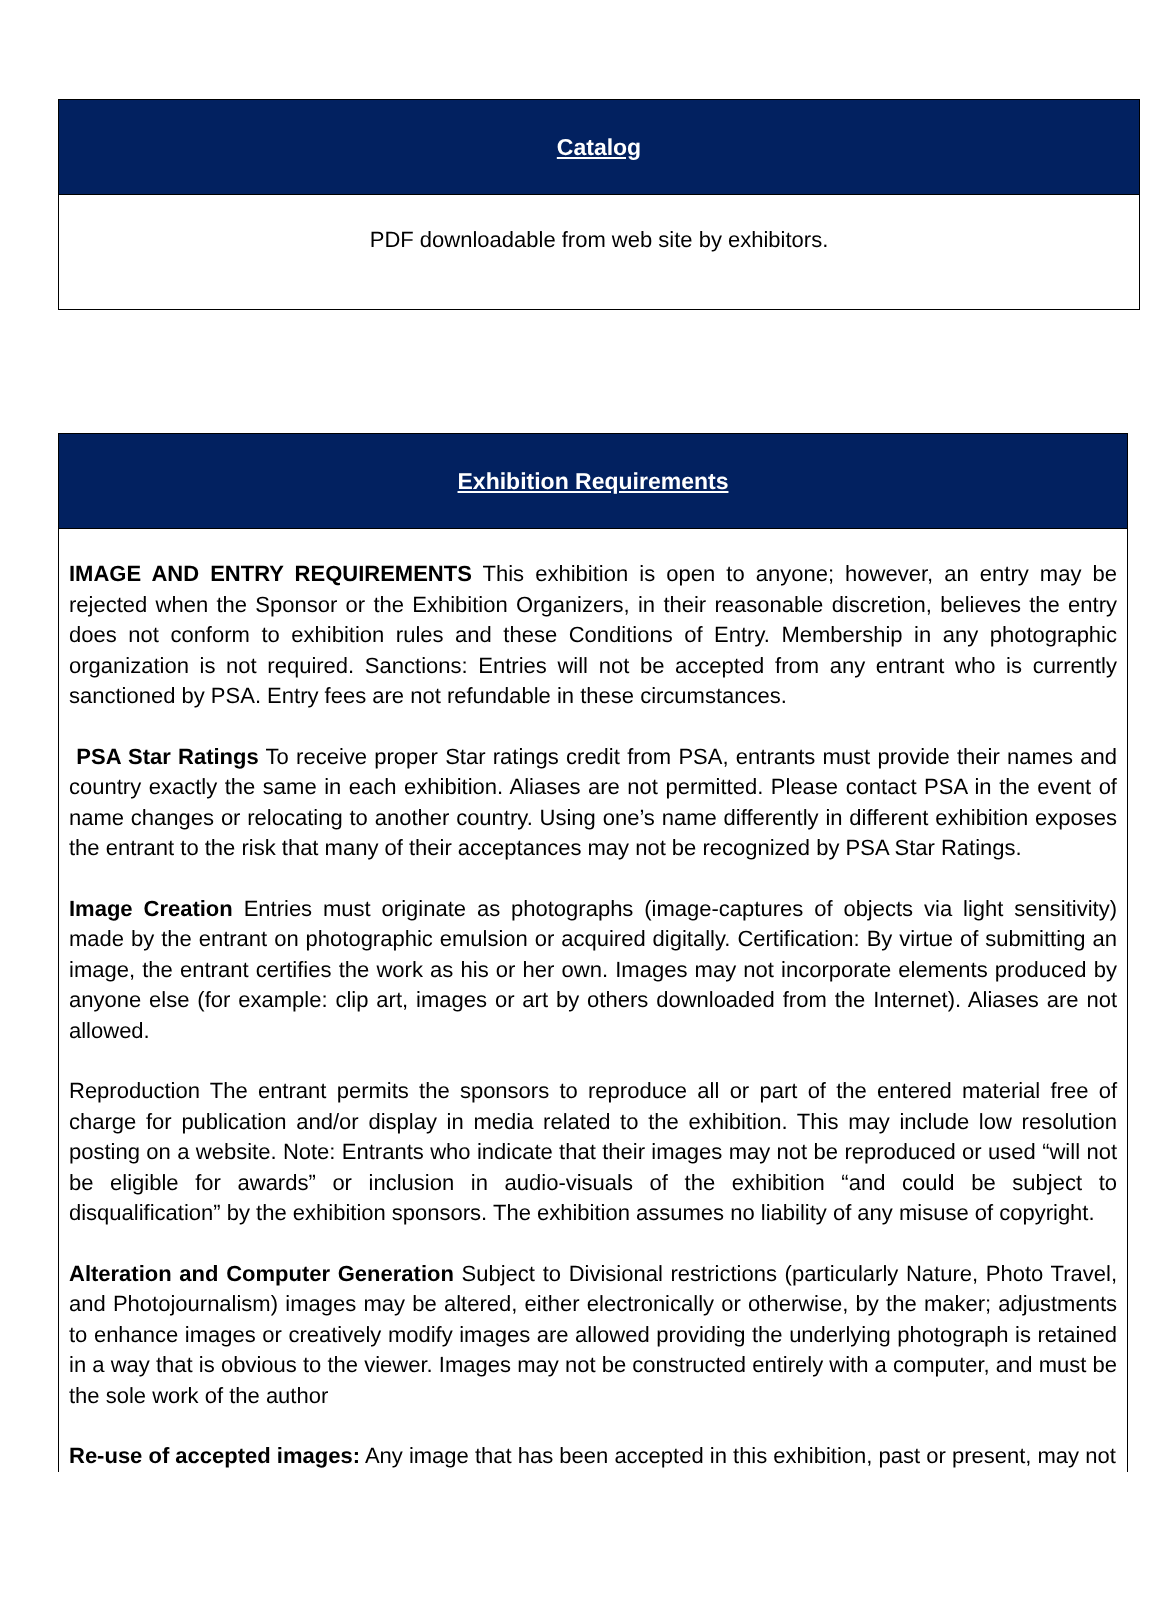| Catalog |
| --- |
| PDF downloadable from web site by exhibitors. |
| Exhibition Requirements |
| --- |
| IMAGE AND ENTRY REQUIREMENTS This exhibition is open to anyone; however, an entry may be rejected when the Sponsor or the Exhibition Organizers, in their reasonable discretion, believes the entry does not conform to exhibition rules and these Conditions of Entry. Membership in any photographic organization is not required. Sanctions: Entries will not be accepted from any entrant who is currently sanctioned by PSA. Entry fees are not refundable in these circumstances. PSA Star Ratings To receive proper Star ratings credit from PSA, entrants must provide their names and country exactly the same in each exhibition. Aliases are not permitted. Please contact PSA in the event of name changes or relocating to another country. Using one’s name differently in different exhibition exposes the entrant to the risk that many of their acceptances may not be recognized by PSA Star Ratings. Image Creation Entries must originate as photographs (image-captures of objects via light sensitivity) made by the entrant on photographic emulsion or acquired digitally. Certification: By virtue of submitting an image, the entrant certifies the work as his or her own. Images may not incorporate elements produced by anyone else (for example: clip art, images or art by others downloaded from the Internet). Aliases are not allowed. Reproduction The entrant permits the sponsors to reproduce all or part of the entered material free of charge for publication and/or display in media related to the exhibition. This may include low resolution posting on a website. Note: Entrants who indicate that their images may not be reproduced or used “will not be eligible for awards” or inclusion in audio-visuals of the exhibition “and could be subject to disqualification” by the exhibition sponsors. The exhibition assumes no liability of any misuse of copyright. Alteration and Computer Generation Subject to Divisional restrictions (particularly Nature, Photo Travel, and Photojournalism) images may be altered, either electronically or otherwise, by the maker; adjustments to enhance images or creatively modify images are allowed providing the underlying photograph is retained in a way that is obvious to the viewer. Images may not be constructed entirely with a computer, and must be the sole work of the author Re-use of accepted images: Any image that has been accepted in this exhibition, past or present, may not |